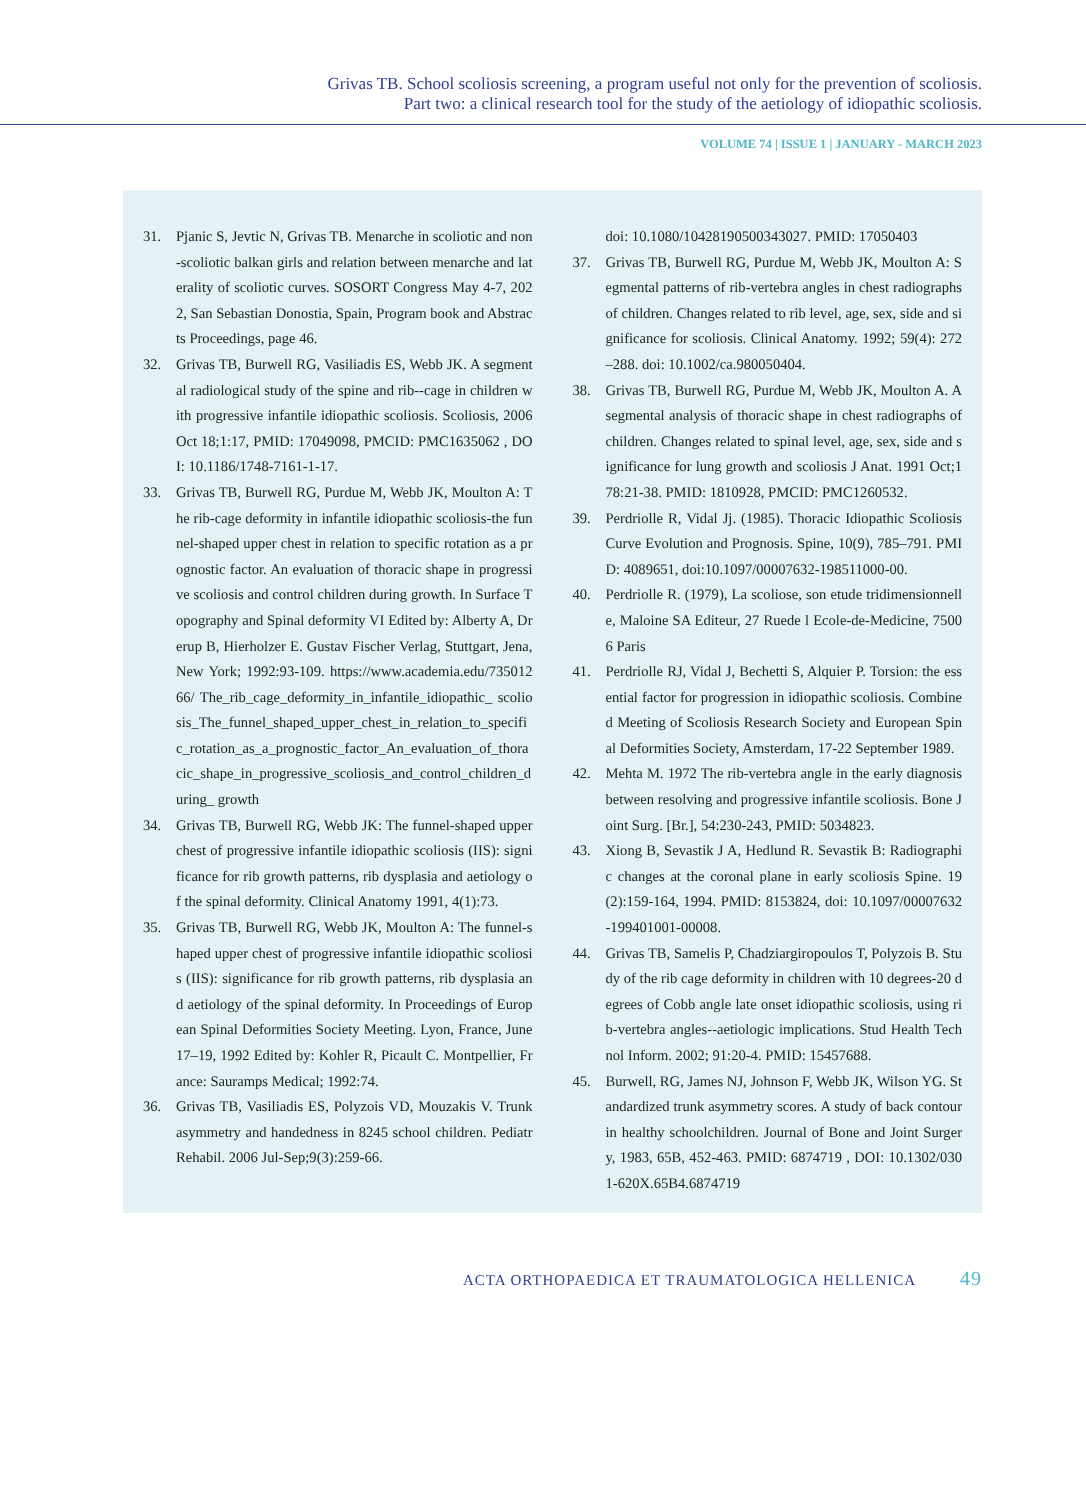Grivas TB. School scoliosis screening, a program useful not only for the prevention of scoliosis.
Part two: a clinical research tool for the study of the aetiology of idiopathic scoliosis.
VOLUME 74 | ISSUE 1 | JANUARY - MARCH 2023
31. Pjanic S, Jevtic N, Grivas TB. Menarche in scoliotic and non-scoliotic balkan girls and relation between menarche and laterality of scoliotic curves. SOSORT Congress May 4-7, 2022, San Sebastian Donostia, Spain, Program book and Abstracts Proceedings, page 46.
32. Grivas TB, Burwell RG, Vasiliadis ES, Webb JK. A segmental radiological study of the spine and rib--cage in children with progressive infantile idiopathic scoliosis. Scoliosis, 2006 Oct 18;1:17, PMID: 17049098, PMCID: PMC1635062 , DOI: 10.1186/1748-7161-1-17.
33. Grivas TB, Burwell RG, Purdue M, Webb JK, Moulton A: The rib-cage deformity in infantile idiopathic scoliosis-the funnel-shaped upper chest in relation to specific rotation as a prognostic factor. An evaluation of thoracic shape in progressive scoliosis and control children during growth. In Surface Topography and Spinal deformity VI Edited by: Alberty A, Drerup B, Hierholzer E. Gustav Fischer Verlag, Stuttgart, Jena, New York; 1992:93-109. https://www.academia.edu/73501266/ The_rib_cage_deformity_in_infantile_idiopathic_ scoliosis_The_funnel_shaped_upper_chest_in_relation_to_specific_rotation_as_a_prognostic_factor_An_evaluation_of_thoracic_shape_in_progressive_scoliosis_and_control_children_during_ growth
34. Grivas TB, Burwell RG, Webb JK: The funnel-shaped upper chest of progressive infantile idiopathic scoliosis (IIS): significance for rib growth patterns, rib dysplasia and aetiology of the spinal deformity. Clinical Anatomy 1991, 4(1):73.
35. Grivas TB, Burwell RG, Webb JK, Moulton A: The funnel-shaped upper chest of progressive infantile idiopathic scoliosis (IIS): significance for rib growth patterns, rib dysplasia and aetiology of the spinal deformity. In Proceedings of European Spinal Deformities Society Meeting. Lyon, France, June 17–19, 1992 Edited by: Kohler R, Picault C. Montpellier, France: Sauramps Medical; 1992:74.
36. Grivas TB, Vasiliadis ES, Polyzois VD, Mouzakis V. Trunk asymmetry and handedness in 8245 school children. Pediatr Rehabil. 2006 Jul-Sep;9(3):259-66.
doi: 10.1080/10428190500343027. PMID: 17050403
37. Grivas TB, Burwell RG, Purdue M, Webb JK, Moulton A: Segmental patterns of rib-vertebra angles in chest radiographs of children. Changes related to rib level, age, sex, side and significance for scoliosis. Clinical Anatomy. 1992; 59(4): 272–288. doi: 10.1002/ca.980050404.
38. Grivas TB, Burwell RG, Purdue M, Webb JK, Moulton A. A segmental analysis of thoracic shape in chest radiographs of children. Changes related to spinal level, age, sex, side and significance for lung growth and scoliosis J Anat. 1991 Oct;178:21-38. PMID: 1810928, PMCID: PMC1260532.
39. Perdriolle R, Vidal Jj. (1985). Thoracic Idiopathic Scoliosis Curve Evolution and Prognosis. Spine, 10(9), 785–791. PMID: 4089651, doi:10.1097/00007632-198511000-00.
40. Perdriolle R. (1979), La scoliose, son etude tridimensionnelle, Maloine SA Editeur, 27 Ruede l Ecole-de-Medicine, 75006 Paris
41. Perdriolle RJ, Vidal J, Bechetti S, Alquier P. Torsion: the essential factor for progression in idiopathic scoliosis. Combined Meeting of Scoliosis Research Society and European Spinal Deformities Society, Amsterdam, 17-22 September 1989.
42. Mehta M. 1972 The rib-vertebra angle in the early diagnosis between resolving and progressive infantile scoliosis. Bone Joint Surg. [Br.], 54:230-243, PMID: 5034823.
43. Xiong B, Sevastik J A, Hedlund R. Sevastik B: Radiographic changes at the coronal plane in early scoliosis Spine. 19(2):159-164, 1994. PMID: 8153824, doi: 10.1097/00007632-199401001-00008.
44. Grivas TB, Samelis P, Chadziargiropoulos T, Polyzois B. Study of the rib cage deformity in children with 10 degrees-20 degrees of Cobb angle late onset idiopathic scoliosis, using rib-vertebra angles--aetiologic implications. Stud Health Technol Inform. 2002; 91:20-4. PMID: 15457688.
45. Burwell, RG, James NJ, Johnson F, Webb JK, Wilson YG. Standardized trunk asymmetry scores. A study of back contour in healthy schoolchildren. Journal of Bone and Joint Surgery, 1983, 65B, 452-463. PMID: 6874719 , DOI: 10.1302/0301-620X.65B4.6874719
ACTA ORTHOPAEDICA ET TRAUMATOLOGICA HELLENICA 49